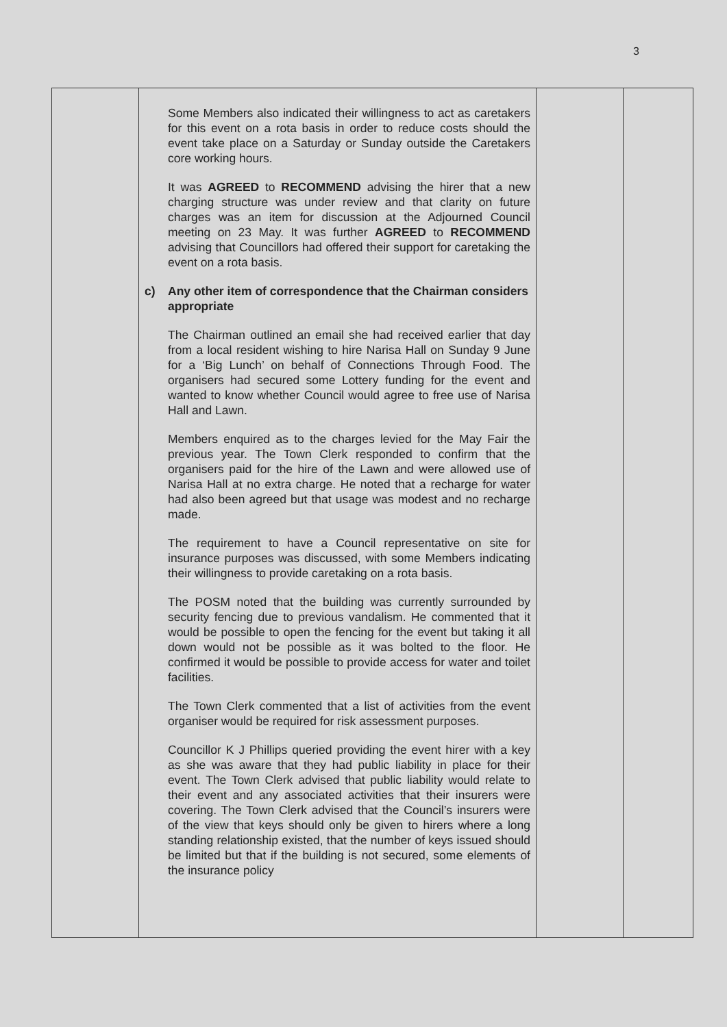3
| | Some Members also indicated their willingness to act as caretakers for this event on a rota basis in order to reduce costs should the event take place on a Saturday or Sunday outside the Caretakers core working hours. It was AGREED to RECOMMEND advising the hirer that a new charging structure was under review and that clarity on future charges was an item for discussion at the Adjourned Council meeting on 23 May. It was further AGREED to RECOMMEND advising that Councillors had offered their support for caretaking the event on a rota basis. c) Any other item of correspondence that the Chairman considers appropriate The Chairman outlined an email she had received earlier that day from a local resident wishing to hire Narisa Hall on Sunday 9 June for a ‘Big Lunch’ on behalf of Connections Through Food. The organisers had secured some Lottery funding for the event and wanted to know whether Council would agree to free use of Narisa Hall and Lawn. Members enquired as to the charges levied for the May Fair the previous year. The Town Clerk responded to confirm that the organisers paid for the hire of the Lawn and were allowed use of Narisa Hall at no extra charge. He noted that a recharge for water had also been agreed but that usage was modest and no recharge made. The requirement to have a Council representative on site for insurance purposes was discussed, with some Members indicating their willingness to provide caretaking on a rota basis. The POSM noted that the building was currently surrounded by security fencing due to previous vandalism. He commented that it would be possible to open the fencing for the event but taking it all down would not be possible as it was bolted to the floor. He confirmed it would be possible to provide access for water and toilet facilities. The Town Clerk commented that a list of activities from the event organiser would be required for risk assessment purposes. Councillor K J Phillips queried providing the event hirer with a key as she was aware that they had public liability in place for their event. The Town Clerk advised that public liability would relate to their event and any associated activities that their insurers were covering. The Town Clerk advised that the Council’s insurers were of the view that keys should only be given to hirers where a long standing relationship existed, that the number of keys issued should be limited but that if the building is not secured, some elements of the insurance policy | | |